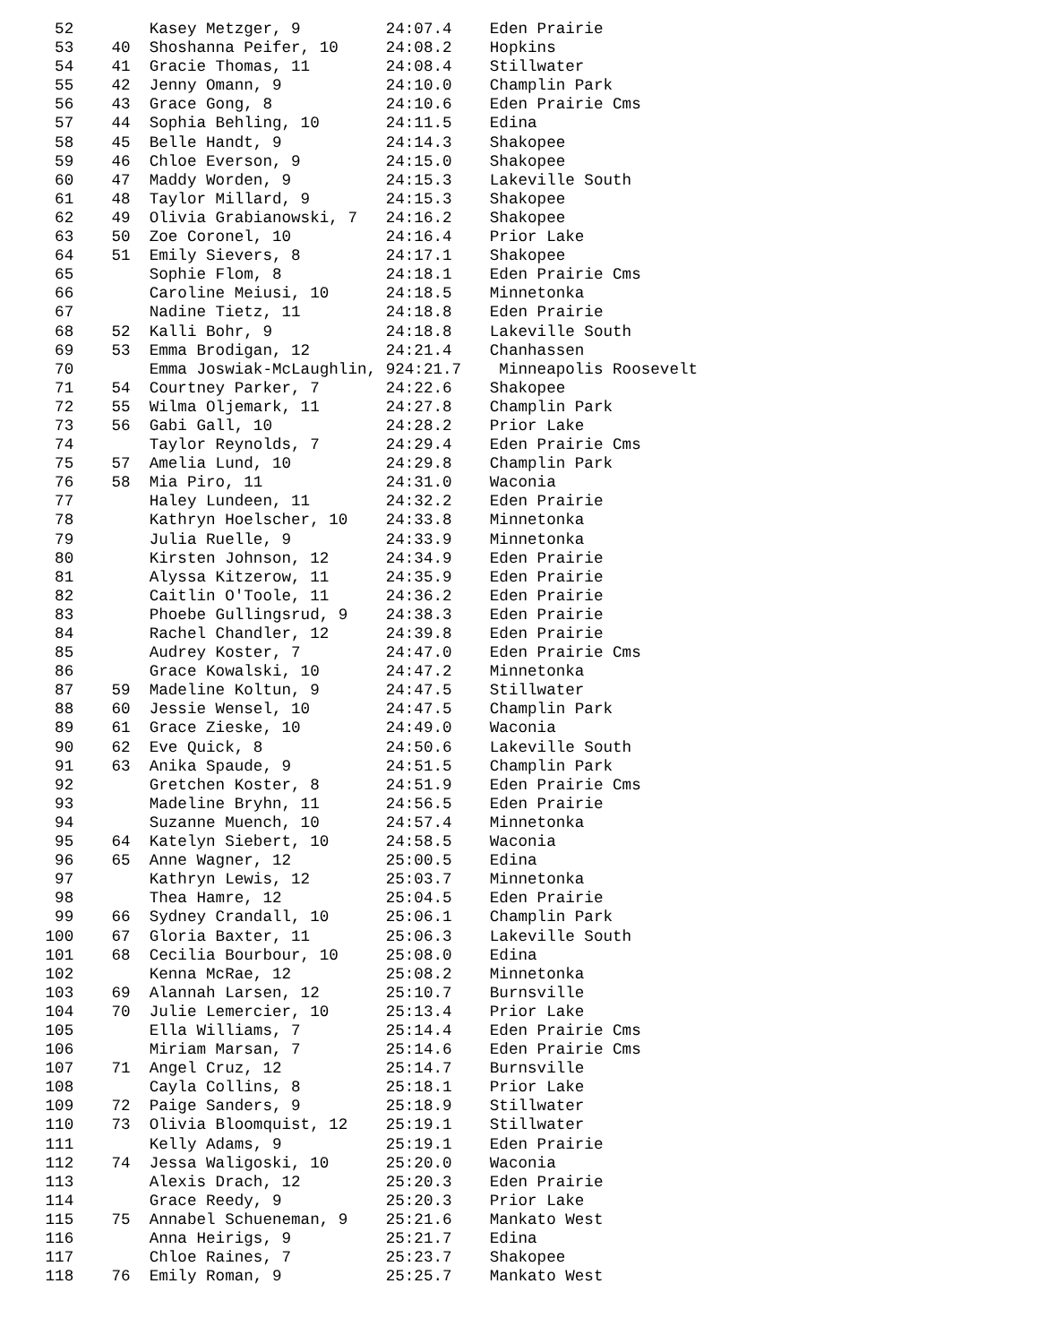52        Kasey Metzger, 9         24:07.4    Eden Prairie
  53    40  Shoshanna Peifer, 10     24:08.2    Hopkins
  54    41  Gracie Thomas, 11        24:08.4    Stillwater
  55    42  Jenny Omann, 9           24:10.0    Champlin Park
  56    43  Grace Gong, 8            24:10.6    Eden Prairie Cms
  57    44  Sophia Behling, 10       24:11.5    Edina
  58    45  Belle Handt, 9           24:14.3    Shakopee
  59    46  Chloe Everson, 9         24:15.0    Shakopee
  60    47  Maddy Worden, 9          24:15.3    Lakeville South
  61    48  Taylor Millard, 9        24:15.3    Shakopee
  62    49  Olivia Grabianowski, 7   24:16.2    Shakopee
  63    50  Zoe Coronel, 10          24:16.4    Prior Lake
  64    51  Emily Sievers, 8         24:17.1    Shakopee
  65        Sophie Flom, 8           24:18.1    Eden Prairie Cms
  66        Caroline Meiusi, 10      24:18.5    Minnetonka
  67        Nadine Tietz, 11         24:18.8    Eden Prairie
  68    52  Kalli Bohr, 9            24:18.8    Lakeville South
  69    53  Emma Brodigan, 12        24:21.4    Chanhassen
  70        Emma Joswiak-McLaughlin, 924:21.7    Minneapolis Roosevelt
  71    54  Courtney Parker, 7       24:22.6    Shakopee
  72    55  Wilma Oljemark, 11       24:27.8    Champlin Park
  73    56  Gabi Gall, 10            24:28.2    Prior Lake
  74        Taylor Reynolds, 7       24:29.4    Eden Prairie Cms
  75    57  Amelia Lund, 10          24:29.8    Champlin Park
  76    58  Mia Piro, 11             24:31.0    Waconia
  77        Haley Lundeen, 11        24:32.2    Eden Prairie
  78        Kathryn Hoelscher, 10    24:33.8    Minnetonka
  79        Julia Ruelle, 9          24:33.9    Minnetonka
  80        Kirsten Johnson, 12      24:34.9    Eden Prairie
  81        Alyssa Kitzerow, 11      24:35.9    Eden Prairie
  82        Caitlin O'Toole, 11      24:36.2    Eden Prairie
  83        Phoebe Gullingsrud, 9    24:38.3    Eden Prairie
  84        Rachel Chandler, 12      24:39.8    Eden Prairie
  85        Audrey Koster, 7         24:47.0    Eden Prairie Cms
  86        Grace Kowalski, 10       24:47.2    Minnetonka
  87    59  Madeline Koltun, 9       24:47.5    Stillwater
  88    60  Jessie Wensel, 10        24:47.5    Champlin Park
  89    61  Grace Zieske, 10         24:49.0    Waconia
  90    62  Eve Quick, 8             24:50.6    Lakeville South
  91    63  Anika Spaude, 9          24:51.5    Champlin Park
  92        Gretchen Koster, 8       24:51.9    Eden Prairie Cms
  93        Madeline Bryhn, 11       24:56.5    Eden Prairie
  94        Suzanne Muench, 10       24:57.4    Minnetonka
  95    64  Katelyn Siebert, 10      24:58.5    Waconia
  96    65  Anne Wagner, 12          25:00.5    Edina
  97        Kathryn Lewis, 12        25:03.7    Minnetonka
  98        Thea Hamre, 12           25:04.5    Eden Prairie
  99    66  Sydney Crandall, 10      25:06.1    Champlin Park
 100    67  Gloria Baxter, 11        25:06.3    Lakeville South
 101    68  Cecilia Bourbour, 10     25:08.0    Edina
 102        Kenna McRae, 12          25:08.2    Minnetonka
 103    69  Alannah Larsen, 12       25:10.7    Burnsville
 104    70  Julie Lemercier, 10      25:13.4    Prior Lake
 105        Ella Williams, 7         25:14.4    Eden Prairie Cms
 106        Miriam Marsan, 7         25:14.6    Eden Prairie Cms
 107    71  Angel Cruz, 12           25:14.7    Burnsville
 108        Cayla Collins, 8         25:18.1    Prior Lake
 109    72  Paige Sanders, 9         25:18.9    Stillwater
 110    73  Olivia Bloomquist, 12    25:19.1    Stillwater
 111        Kelly Adams, 9           25:19.1    Eden Prairie
 112    74  Jessa Waligoski, 10      25:20.0    Waconia
 113        Alexis Drach, 12         25:20.3    Eden Prairie
 114        Grace Reedy, 9           25:20.3    Prior Lake
 115    75  Annabel Schueneman, 9    25:21.6    Mankato West
 116        Anna Heirigs, 9          25:21.7    Edina
 117        Chloe Raines, 7          25:23.7    Shakopee
 118    76  Emily Roman, 9           25:25.7    Mankato West